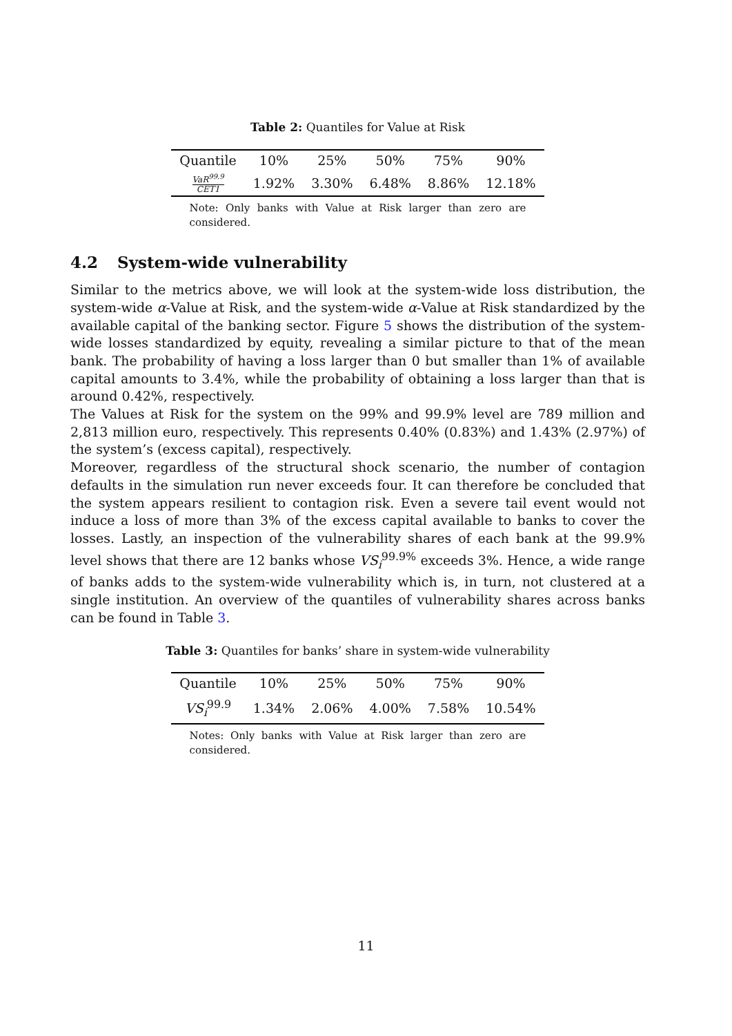Table 2: Quantiles for Value at Risk
| Quantile | 10% | 25% | 50% | 75% | 90% |
| VaR<sup>99.9</sup> CET1 | 1.92% | 3.30% | 6.48% | 8.86% | 12.18% |
Note: Only banks with Value at Risk larger than zero are considered.
4.2 System-wide vulnerability
Similar to the metrics above, we will look at the system-wide loss distribution, the system-wide α-Value at Risk, and the system-wide α-Value at Risk standardized by the available capital of the banking sector. Figure 5 shows the distribution of the system-wide losses standardized by equity, revealing a similar picture to that of the mean bank. The probability of having a loss larger than 0 but smaller than 1% of available capital amounts to 3.4%, while the probability of obtaining a loss larger than that is around 0.42%, respectively.
The Values at Risk for the system on the 99% and 99.9% level are 789 million and 2,813 million euro, respectively. This represents 0.40% (0.83%) and 1.43% (2.97%) of the system’s (excess capital), respectively.
Moreover, regardless of the structural shock scenario, the number of contagion defaults in the simulation run never exceeds four. It can therefore be concluded that the system appears resilient to contagion risk. Even a severe tail event would not induce a loss of more than 3% of the excess capital available to banks to cover the losses. Lastly, an inspection of the vulnerability shares of each bank at the 99.9% level shows that there are 12 banks whose VS<sub>i</sub><sup>99.9%</sup> exceeds 3%. Hence, a wide range of banks adds to the system-wide vulnerability which is, in turn, not clustered at a single institution. An overview of the quantiles of vulnerability shares across banks can be found in Table 3.
Table 3: Quantiles for banks’ share in system-wide vulnerability
| Quantile | 10% | 25% | 50% | 75% | 90% |
| VS<sub>i</sub><sup>99.9</sup> | 1.34% | 2.06% | 4.00% | 7.58% | 10.54% |
Notes: Only banks with Value at Risk larger than zero are considered.
11